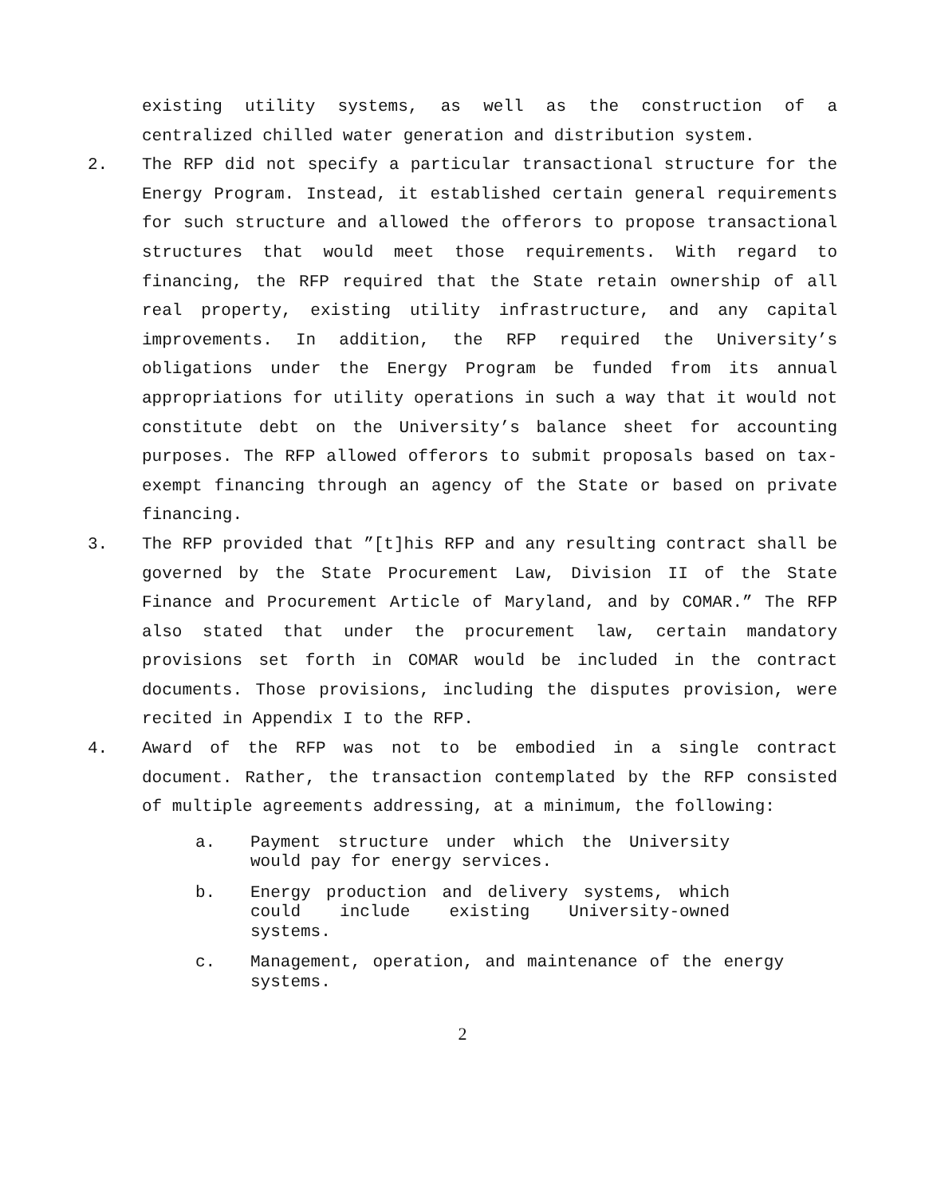existing utility systems, as well as the construction of a centralized chilled water generation and distribution system.
2. The RFP did not specify a particular transactional structure for the Energy Program. Instead, it established certain general requirements for such structure and allowed the offerors to propose transactional structures that would meet those requirements. With regard to financing, the RFP required that the State retain ownership of all real property, existing utility infrastructure, and any capital improvements. In addition, the RFP required the University’s obligations under the Energy Program be funded from its annual appropriations for utility operations in such a way that it would not constitute debt on the University’s balance sheet for accounting purposes. The RFP allowed offerors to submit proposals based on tax-exempt financing through an agency of the State or based on private financing.
3. The RFP provided that ”[t]his RFP and any resulting contract shall be governed by the State Procurement Law, Division II of the State Finance and Procurement Article of Maryland, and by COMAR.” The RFP also stated that under the procurement law, certain mandatory provisions set forth in COMAR would be included in the contract documents. Those provisions, including the disputes provision, were recited in Appendix I to the RFP.
4. Award of the RFP was not to be embodied in a single contract document. Rather, the transaction contemplated by the RFP consisted of multiple agreements addressing, at a minimum, the following:
a. Payment structure under which the University would pay for energy services.
b. Energy production and delivery systems, which could include existing University-owned systems.
c. Management, operation, and maintenance of the energy systems.
2